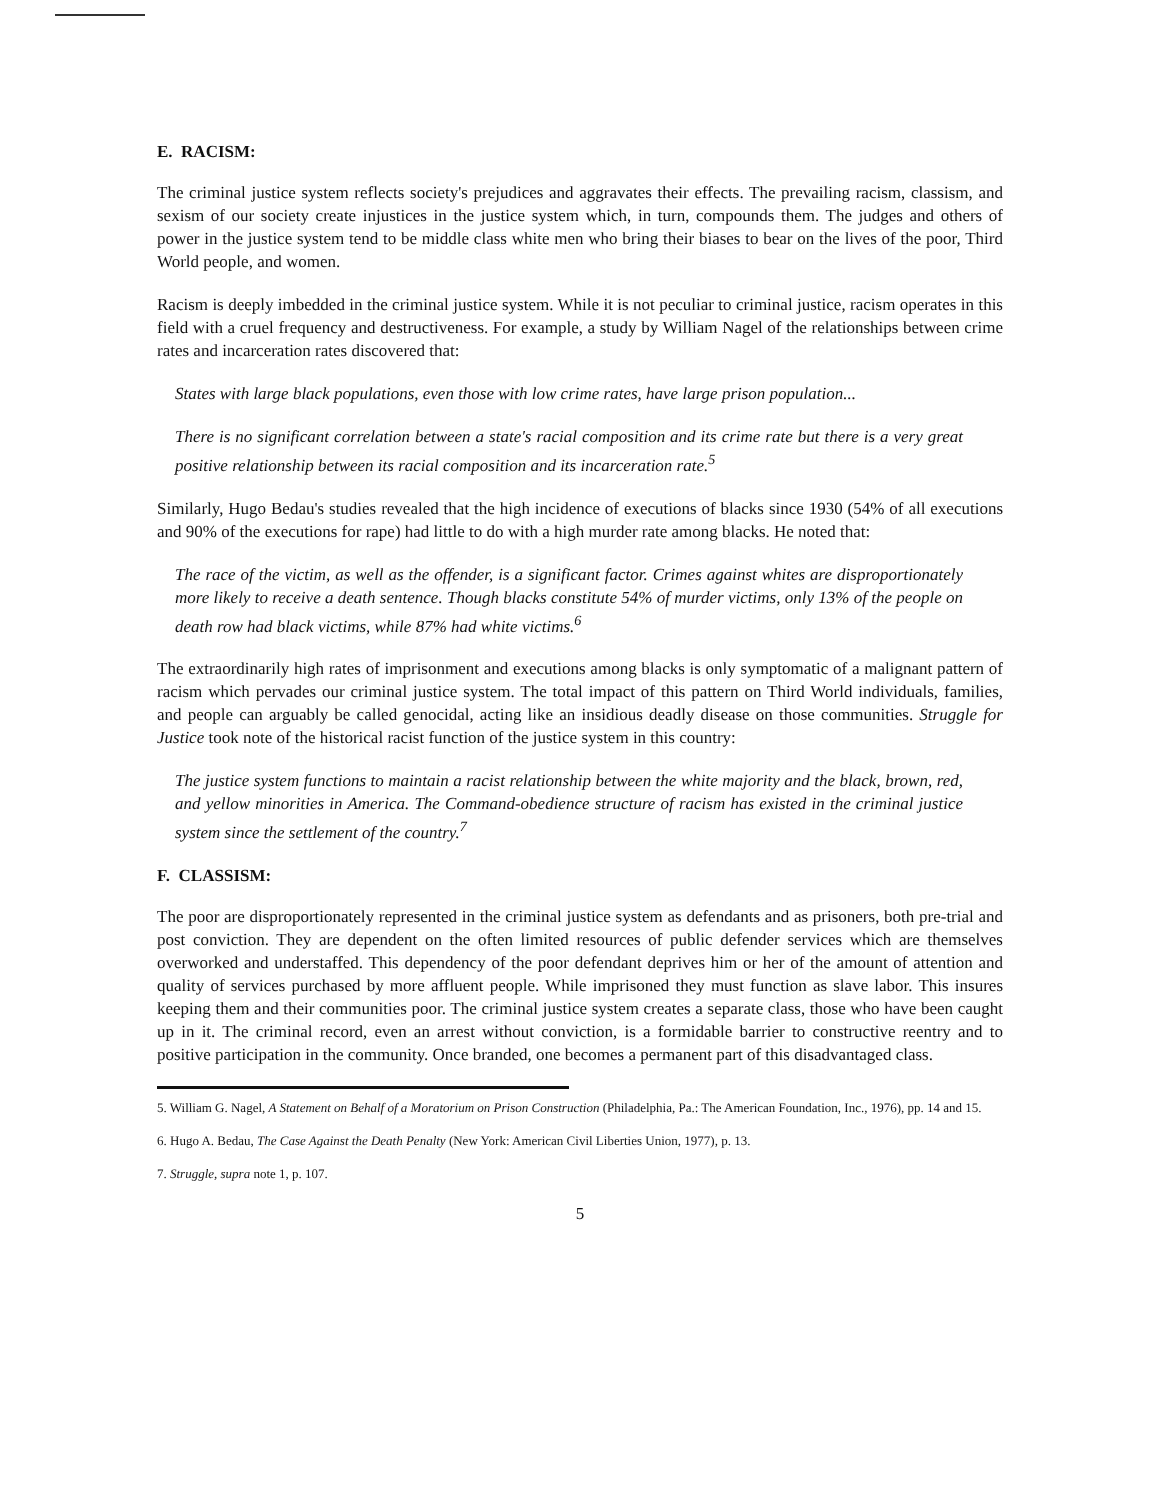E. RACISM:
The criminal justice system reflects society's prejudices and aggravates their effects. The prevailing racism, classism, and sexism of our society create injustices in the justice system which, in turn, compounds them. The judges and others of power in the justice system tend to be middle class white men who bring their biases to bear on the lives of the poor, Third World people, and women.
Racism is deeply imbedded in the criminal justice system. While it is not peculiar to criminal justice, racism operates in this field with a cruel frequency and destructiveness. For example, a study by William Nagel of the relationships between crime rates and incarceration rates discovered that:
States with large black populations, even those with low crime rates, have large prison population...
There is no significant correlation between a state's racial composition and its crime rate but there is a very great positive relationship between its racial composition and its incarceration rate.<sup>5</sup>
Similarly, Hugo Bedau's studies revealed that the high incidence of executions of blacks since 1930 (54% of all executions and 90% of the executions for rape) had little to do with a high murder rate among blacks. He noted that:
The race of the victim, as well as the offender, is a significant factor. Crimes against whites are disproportionately more likely to receive a death sentence. Though blacks constitute 54% of murder victims, only 13% of the people on death row had black victims, while 87% had white victims.<sup>6</sup>
The extraordinarily high rates of imprisonment and executions among blacks is only symptomatic of a malignant pattern of racism which pervades our criminal justice system. The total impact of this pattern on Third World individuals, families, and people can arguably be called genocidal, acting like an insidious deadly disease on those communities. Struggle for Justice took note of the historical racist function of the justice system in this country:
The justice system functions to maintain a racist relationship between the white majority and the black, brown, red, and yellow minorities in America. The Command-obedience structure of racism has existed in the criminal justice system since the settlement of the country.<sup>7</sup>
F. CLASSISM:
The poor are disproportionately represented in the criminal justice system as defendants and as prisoners, both pre-trial and post conviction. They are dependent on the often limited resources of public defender services which are themselves overworked and understaffed. This dependency of the poor defendant deprives him or her of the amount of attention and quality of services purchased by more affluent people. While imprisoned they must function as slave labor. This insures keeping them and their communities poor. The criminal justice system creates a separate class, those who have been caught up in it. The criminal record, even an arrest without conviction, is a formidable barrier to constructive reentry and to positive participation in the community. Once branded, one becomes a permanent part of this disadvantaged class.
5. William G. Nagel, A Statement on Behalf of a Moratorium on Prison Construction (Philadelphia, Pa.: The American Foundation, Inc., 1976), pp. 14 and 15.
6. Hugo A. Bedau, The Case Against the Death Penalty (New York: American Civil Liberties Union, 1977), p. 13.
7. Struggle, supra note 1, p. 107.
5